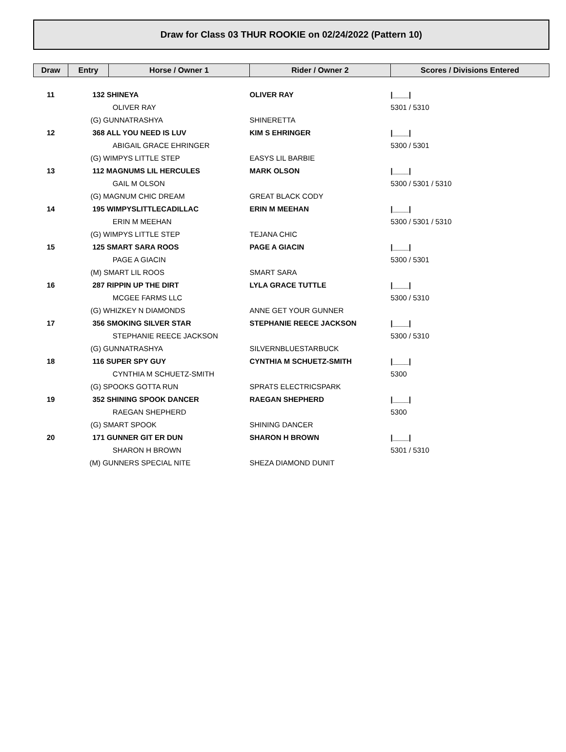Draw for Class 03 THUR ROOKIE on 02/24/2022 (Pattern 10)
| Draw | Entry | Horse / Owner 1 | Rider / Owner 2 | Scores / Divisions Entered |
| --- | --- | --- | --- | --- |
| 11 | 132 SHINEYA | | OLIVER RAY | /____/ |
| | | OLIVER RAY | | 5301 / 5310 |
| | (G) GUNNATRASHYA | | SHINERETTA | |
| 12 | 368 ALL YOU NEED IS LUV | | KIM S EHRINGER | /____/ |
| | | ABIGAIL GRACE EHRINGER | | 5300 / 5301 |
| | (G) WIMPYS LITTLE STEP | | EASYS LIL BARBIE | |
| 13 | 112 MAGNUMS LIL HERCULES | | MARK OLSON | /____/ |
| | | GAIL M OLSON | | 5300 / 5301 / 5310 |
| | (G) MAGNUM CHIC DREAM | | GREAT BLACK CODY | |
| 14 | 195 WIMPYSLITTLECADILLAC | | ERIN M MEEHAN | /____/ |
| | | ERIN M MEEHAN | | 5300 / 5301 / 5310 |
| | (G) WIMPYS LITTLE STEP | | TEJANA CHIC | |
| 15 | 125 SMART SARA ROOS | | PAGE A GIACIN | /____/ |
| | | PAGE A GIACIN | | 5300 / 5301 |
| | (M) SMART LIL ROOS | | SMART SARA | |
| 16 | 287 RIPPIN UP THE DIRT | | LYLA GRACE TUTTLE | /____/ |
| | | MCGEE FARMS LLC | | 5300 / 5310 |
| | (G) WHIZKEY N DIAMONDS | | ANNE GET YOUR GUNNER | |
| 17 | 356 SMOKING SILVER STAR | | STEPHANIE REECE JACKSON | /____/ |
| | | STEPHANIE REECE JACKSON | | 5300 / 5310 |
| | (G) GUNNATRASHYA | | SILVERNBLUESTARBUCK | |
| 18 | 116 SUPER SPY GUY | | CYNTHIA M SCHUETZ-SMITH | /____/ |
| | | CYNTHIA M SCHUETZ-SMITH | | 5300 |
| | (G) SPOOKS GOTTA RUN | | SPRATS ELECTRICSPARK | |
| 19 | 352 SHINING SPOOK DANCER | | RAEGAN SHEPHERD | /____/ |
| | | RAEGAN SHEPHERD | | 5300 |
| | (G) SMART SPOOK | | SHINING DANCER | |
| 20 | 171 GUNNER GIT ER DUN | | SHARON H BROWN | /____/ |
| | | SHARON H BROWN | | 5301 / 5310 |
| | (M) GUNNERS SPECIAL NITE | | SHEZA DIAMOND DUNIT | |